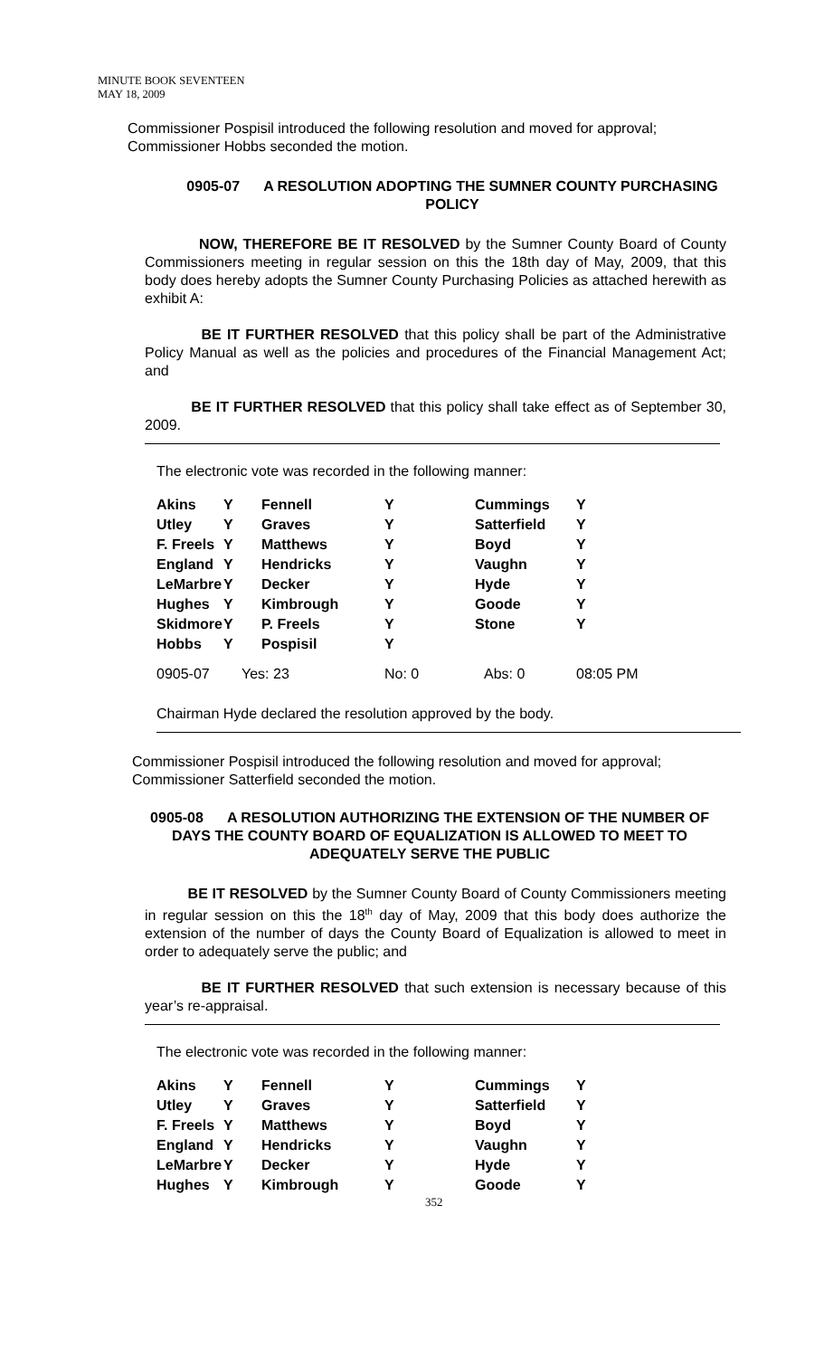MINUTE BOOK SEVENTEEN
MAY 18, 2009
Commissioner Pospisil introduced the following resolution and moved for approval; Commissioner Hobbs seconded the motion.
0905-07 A RESOLUTION ADOPTING THE SUMNER COUNTY PURCHASING POLICY
NOW, THEREFORE BE IT RESOLVED by the Sumner County Board of County Commissioners meeting in regular session on this the 18th day of May, 2009, that this body does hereby adopts the Sumner County Purchasing Policies as attached herewith as exhibit A:
BE IT FURTHER RESOLVED that this policy shall be part of the Administrative Policy Manual as well as the policies and procedures of the Financial Management Act; and
BE IT FURTHER RESOLVED that this policy shall take effect as of September 30, 2009.
The electronic vote was recorded in the following manner:
| Akins | Y | Fennell | Y | Cummings | Y |
| Utley | Y | Graves | Y | Satterfield | Y |
| F. Freels | Y | Matthews | Y | Boyd | Y |
| England | Y | Hendricks | Y | Vaughn | Y |
| LeMarbre | Y | Decker | Y | Hyde | Y |
| Hughes | Y | Kimbrough | Y | Goode | Y |
| Skidmore | Y | P. Freels | Y | Stone | Y |
| Hobbs | Y | Pospisil | Y | | |
| 0905-07 | Yes: 23 | | No: 0 | Abs: 0 | 08:05 PM |
Chairman Hyde declared the resolution approved by the body.
Commissioner Pospisil introduced the following resolution and moved for approval; Commissioner Satterfield seconded the motion.
0905-08 A RESOLUTION AUTHORIZING THE EXTENSION OF THE NUMBER OF DAYS THE COUNTY BOARD OF EQUALIZATION IS ALLOWED TO MEET TO ADEQUATELY SERVE THE PUBLIC
BE IT RESOLVED by the Sumner County Board of County Commissioners meeting in regular session on this the 18<sup>th</sup> day of May, 2009 that this body does authorize the extension of the number of days the County Board of Equalization is allowed to meet in order to adequately serve the public; and
BE IT FURTHER RESOLVED that such extension is necessary because of this year’s re-appraisal.
The electronic vote was recorded in the following manner:
| Akins | Y | Fennell | Y | Cummings | Y |
| Utley | Y | Graves | Y | Satterfield | Y |
| F. Freels | Y | Matthews | Y | Boyd | Y |
| England | Y | Hendricks | Y | Vaughn | Y |
| LeMarbre | Y | Decker | Y | Hyde | Y |
| Hughes | Y | Kimbrough | Y | Goode | Y |
352